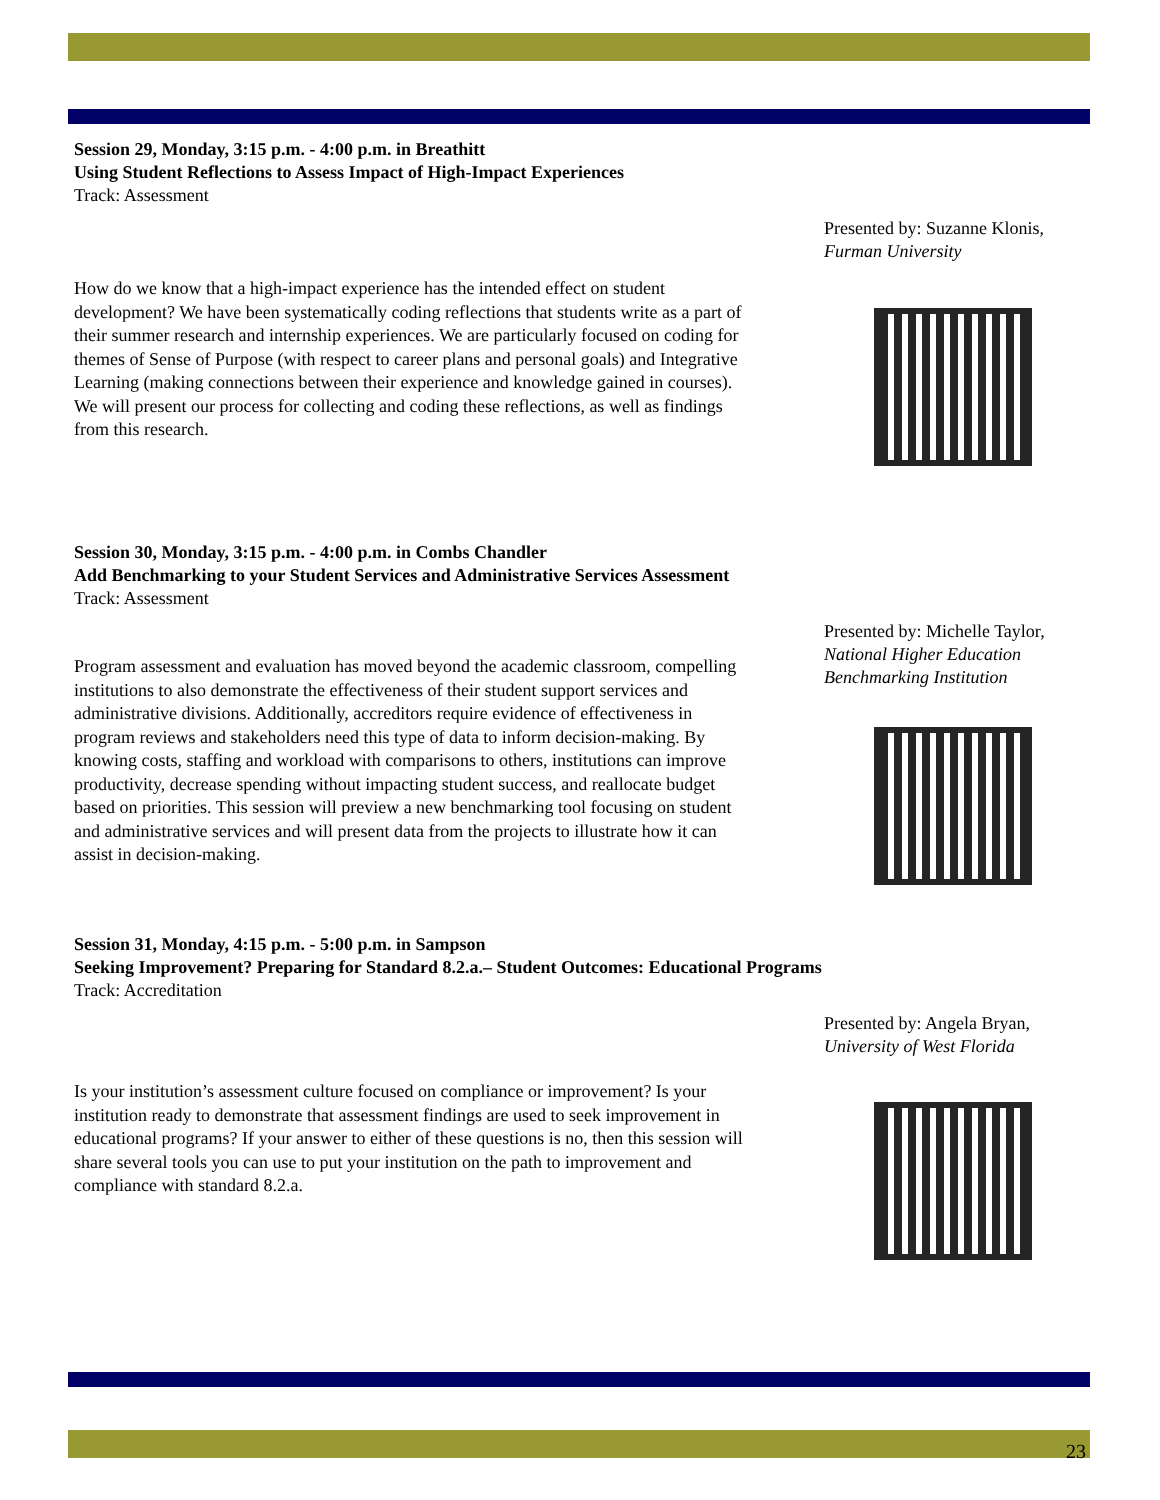Session 29, Monday, 3:15 p.m. - 4:00 p.m. in Breathitt
Using Student Reflections to Assess Impact of High-Impact Experiences
Track: Assessment
How do we know that a high-impact experience has the intended effect on student development? We have been systematically coding reflections that students write as a part of their summer research and internship experiences. We are particularly focused on coding for themes of Sense of Purpose (with respect to career plans and personal goals) and Integrative Learning (making connections between their experience and knowledge gained in courses). We will present our process for collecting and coding these reflections, as well as findings from this research.
Presented by: Suzanne Klonis,
Furman University
Session 30, Monday, 3:15 p.m. - 4:00 p.m. in Combs Chandler
Add Benchmarking to your Student Services and Administrative Services Assessment
Track: Assessment
Program assessment and evaluation has moved beyond the academic classroom, compelling institutions to also demonstrate the effectiveness of their student support services and administrative divisions. Additionally, accreditors require evidence of effectiveness in program reviews and stakeholders need this type of data to inform decision-making. By knowing costs, staffing and workload with comparisons to others, institutions can improve productivity, decrease spending without impacting student success, and reallocate budget based on priorities. This session will preview a new benchmarking tool focusing on student and administrative services and will present data from the projects to illustrate how it can assist in decision-making.
Presented by: Michelle Taylor,
National Higher Education Benchmarking Institution
Session 31, Monday, 4:15 p.m. - 5:00 p.m. in Sampson
Seeking Improvement? Preparing for Standard 8.2.a.– Student Outcomes: Educational Programs
Track: Accreditation
Is your institution’s assessment culture focused on compliance or improvement? Is your institution ready to demonstrate that assessment findings are used to seek improvement in educational programs? If your answer to either of these questions is no, then this session will share several tools you can use to put your institution on the path to improvement and compliance with standard 8.2.a.
Presented by: Angela Bryan,
University of West Florida
23